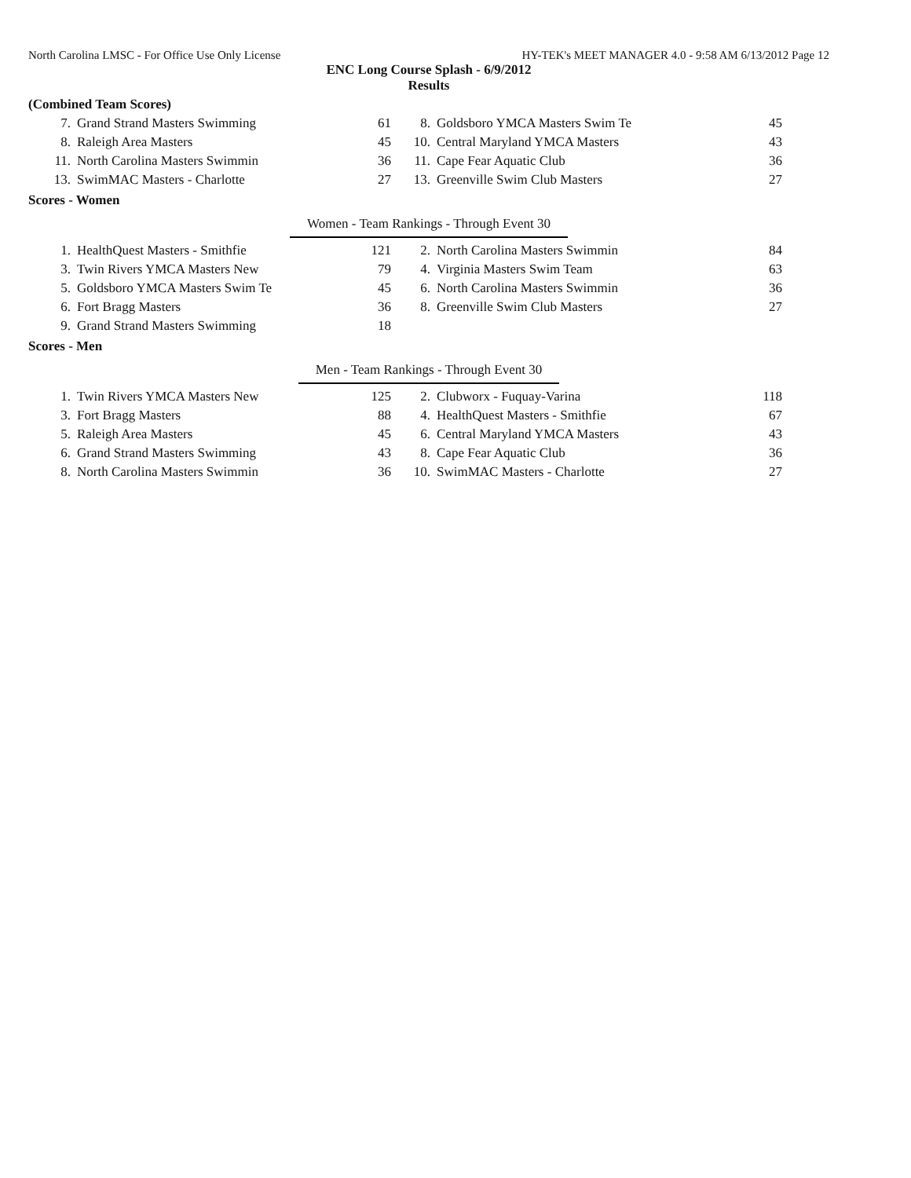North Carolina LMSC - For Office Use Only License HY-TEK's MEET MANAGER 4.0 - 9:58 AM 6/13/2012 Page 12
ENC Long Course Splash - 6/9/2012
Results
(Combined Team Scores)
| 7. | Grand Strand Masters Swimming | 61 | 8. | Goldsboro YMCA Masters Swim Te | 45 |
| 8. | Raleigh Area Masters | 45 | 10. | Central Maryland YMCA Masters | 43 |
| 11. | North Carolina Masters Swimmin | 36 | 11. | Cape Fear Aquatic Club | 36 |
| 13. | SwimMAC Masters - Charlotte | 27 | 13. | Greenville Swim Club Masters | 27 |
Scores - Women
Women - Team Rankings - Through Event 30
| 1. | HealthQuest Masters - Smithfie | 121 | 2. | North Carolina Masters Swimmin | 84 |
| 3. | Twin Rivers YMCA Masters New | 79 | 4. | Virginia Masters Swim Team | 63 |
| 5. | Goldsboro YMCA Masters Swim Te | 45 | 6. | North Carolina Masters Swimmin | 36 |
| 6. | Fort Bragg Masters | 36 | 8. | Greenville Swim Club Masters | 27 |
| 9. | Grand Strand Masters Swimming | 18 | | | |
Scores - Men
Men - Team Rankings - Through Event 30
| 1. | Twin Rivers YMCA Masters New | 125 | 2. | Clubworx - Fuquay-Varina | 118 |
| 3. | Fort Bragg Masters | 88 | 4. | HealthQuest Masters - Smithfie | 67 |
| 5. | Raleigh Area Masters | 45 | 6. | Central Maryland YMCA Masters | 43 |
| 6. | Grand Strand Masters Swimming | 43 | 8. | Cape Fear Aquatic Club | 36 |
| 8. | North Carolina Masters Swimmin | 36 | 10. | SwimMAC Masters - Charlotte | 27 |